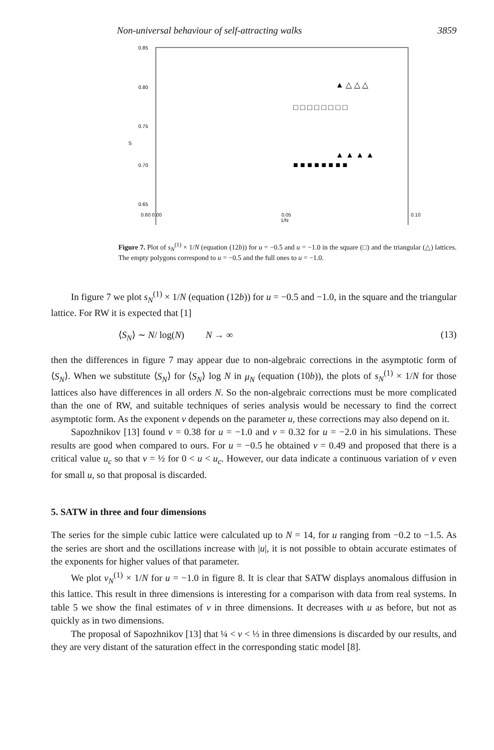Non-universal behaviour of self-attracting walks 3859
0.85
0.80
0.75
S
0.70
0.65
□ □ □ □ □ □ □ □
▲ △ △ △
▲ ▲ ▲ ▲
■ ■ ■ ■ ■ ■ ■ ■
0.60 0.00 0.05 0.10
1/N
Figure 7. Plot of s<sub>N</sub><sup>(1)</sup> × 1/N (equation (12b)) for u = −0.5 and u = −1.0 in the square (□) and the triangular (△) lattices. The empty polygons correspond to u = −0.5 and the full ones to u = −1.0.
In figure 7 we plot s<sub>N</sub><sup>(1)</sup> × 1/N (equation (12b)) for u = −0.5 and −1.0, in the square and the triangular lattice. For RW it is expected that [1]
⟨S<sub>N</sub>⟩ ∼ N/ log(N) N → ∞ (13)
then the differences in figure 7 may appear due to non-algebraic corrections in the asymptotic form of ⟨S<sub>N</sub>⟩. When we substitute ⟨S<sub>N</sub>⟩ for ⟨S<sub>N</sub>⟩ log N in μ<sub>N</sub> (equation (10b)), the plots of s<sub>N</sub><sup>(1)</sup> × 1/N for those lattices also have differences in all orders N. So the non-algebraic corrections must be more complicated than the one of RW, and suitable techniques of series analysis would be necessary to find the correct asymptotic form. As the exponent ν depends on the parameter u, these corrections may also depend on it.
Sapozhnikov [13] found ν = 0.38 for u = −1.0 and ν = 0.32 for u = −2.0 in his simulations. These results are good when compared to ours. For u = −0.5 he obtained ν = 0.49 and proposed that there is a critical value u<sub>c</sub> so that ν = ½ for 0 < u < u<sub>c</sub>. However, our data indicate a continuous variation of ν even for small u, so that proposal is discarded.
5. SATW in three and four dimensions
The series for the simple cubic lattice were calculated up to N = 14, for u ranging from −0.2 to −1.5. As the series are short and the oscillations increase with |u|, it is not possible to obtain accurate estimates of the exponents for higher values of that parameter.
We plot ν<sub>N</sub><sup>(1)</sup> × 1/N for u = −1.0 in figure 8. It is clear that SATW displays anomalous diffusion in this lattice. This result in three dimensions is interesting for a comparison with data from real systems. In table 5 we show the final estimates of ν in three dimensions. It decreases with u as before, but not as quickly as in two dimensions.
The proposal of Sapozhnikov [13] that ¼ < ν < ⅓ in three dimensions is discarded by our results, and they are very distant of the saturation effect in the corresponding static model [8].